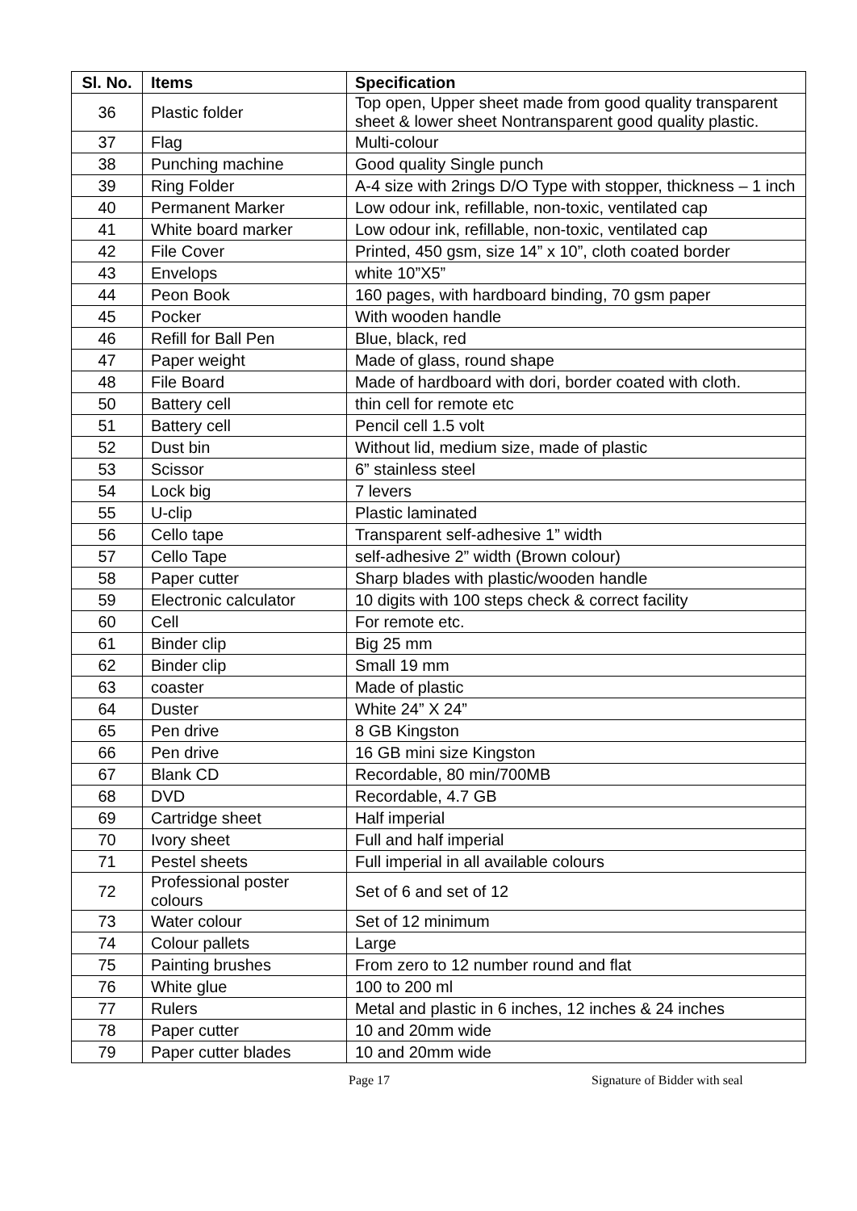| Sl. No. | Items | Specification |
| --- | --- | --- |
| 36 | Plastic folder | Top open, Upper sheet made from good quality transparent sheet & lower sheet Nontransparent good quality plastic. |
| 37 | Flag | Multi-colour |
| 38 | Punching machine | Good quality Single punch |
| 39 | Ring Folder | A-4 size with 2rings D/O Type with stopper, thickness – 1 inch |
| 40 | Permanent Marker | Low odour ink, refillable, non-toxic, ventilated cap |
| 41 | White board marker | Low odour ink, refillable, non-toxic, ventilated cap |
| 42 | File Cover | Printed, 450 gsm, size 14” x 10”, cloth coated border |
| 43 | Envelops | white 10”X5” |
| 44 | Peon Book | 160 pages, with hardboard binding, 70 gsm paper |
| 45 | Pocker | With wooden handle |
| 46 | Refill for Ball Pen | Blue, black, red |
| 47 | Paper weight | Made of glass, round shape |
| 48 | File Board | Made of hardboard with dori, border coated with cloth. |
| 50 | Battery cell | thin cell for remote etc |
| 51 | Battery cell | Pencil cell 1.5 volt |
| 52 | Dust bin | Without lid, medium size, made of plastic |
| 53 | Scissor | 6” stainless steel |
| 54 | Lock big | 7 levers |
| 55 | U-clip | Plastic laminated |
| 56 | Cello tape | Transparent self-adhesive 1” width |
| 57 | Cello Tape | self-adhesive 2” width (Brown colour) |
| 58 | Paper cutter | Sharp blades with plastic/wooden handle |
| 59 | Electronic calculator | 10 digits with 100 steps check & correct facility |
| 60 | Cell | For remote etc. |
| 61 | Binder clip | Big 25 mm |
| 62 | Binder clip | Small 19 mm |
| 63 | coaster | Made of plastic |
| 64 | Duster | White 24” X 24” |
| 65 | Pen drive | 8 GB Kingston |
| 66 | Pen drive | 16 GB mini size Kingston |
| 67 | Blank CD | Recordable, 80 min/700MB |
| 68 | DVD | Recordable, 4.7 GB |
| 69 | Cartridge sheet | Half imperial |
| 70 | Ivory sheet | Full and half imperial |
| 71 | Pestel sheets | Full imperial in all available colours |
| 72 | Professional poster colours | Set of 6 and set of 12 |
| 73 | Water colour | Set of 12 minimum |
| 74 | Colour pallets | Large |
| 75 | Painting brushes | From zero to 12 number round and flat |
| 76 | White glue | 100 to 200 ml |
| 77 | Rulers | Metal and plastic in 6 inches, 12 inches & 24 inches |
| 78 | Paper cutter | 10 and 20mm wide |
| 79 | Paper cutter blades | 10 and 20mm wide |
Page 17 Signature of Bidder with seal